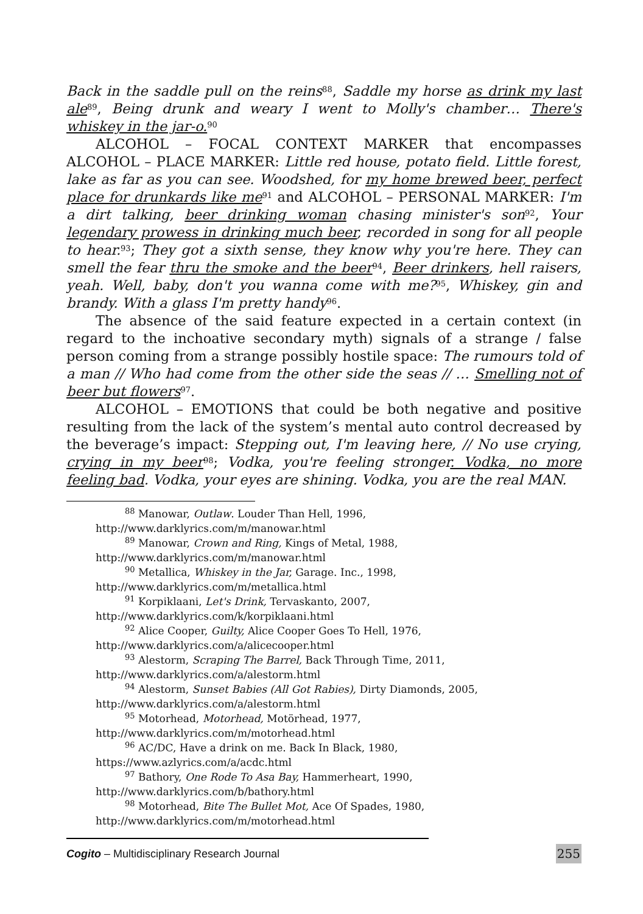Back in the saddle pull on the reins<sup>88</sup>, Saddle my horse as drink my last ale<sup>89</sup>, Being drunk and weary I went to Molly's chamber… There's whiskey in the jar-o.<sup>90</sup>
ALCOHOL – FOCAL CONTEXT MARKER that encompasses ALCOHOL – PLACE MARKER: Little red house, potato field. Little forest, lake as far as you can see. Woodshed, for my home brewed beer, perfect place for drunkards like me<sup>91</sup> and ALCOHOL – PERSONAL MARKER: I'm a dirt talking, beer drinking woman chasing minister's son<sup>92</sup>, Your legendary prowess in drinking much beer, recorded in song for all people to hear.<sup>93</sup>; They got a sixth sense, they know why you're here. They can smell the fear thru the smoke and the beer<sup>94</sup>, Beer drinkers, hell raisers, yeah. Well, baby, don't you wanna come with me?<sup>95</sup>, Whiskey, gin and brandy. With a glass I'm pretty handy<sup>96</sup>.
The absence of the said feature expected in a certain context (in regard to the inchoative secondary myth) signals of a strange / false person coming from a strange possibly hostile space: The rumours told of a man // Who had come from the other side the seas // … Smelling not of beer but flowers<sup>97</sup>.
ALCOHOL – EMOTIONS that could be both negative and positive resulting from the lack of the system’s mental auto control decreased by the beverage’s impact: Stepping out, I'm leaving here, // No use crying, crying in my beer<sup>98</sup>; Vodka, you're feeling stronger. Vodka, no more feeling bad. Vodka, your eyes are shining. Vodka, you are the real MAN.
<sup>88</sup> Manowar, Outlaw. Louder Than Hell, 1996,
http://www.darklyrics.com/m/manowar.html
<sup>89</sup> Manowar, Crown and Ring, Kings of Metal, 1988,
http://www.darklyrics.com/m/manowar.html
<sup>90</sup> Metallica, Whiskey in the Jar, Garage. Inc., 1998,
http://www.darklyrics.com/m/metallica.html
<sup>91</sup> Korpiklaani, Let's Drink, Tervaskanto, 2007,
http://www.darklyrics.com/k/korpiklaani.html
<sup>92</sup> Alice Cooper, Guilty, Alice Cooper Goes To Hell, 1976,
http://www.darklyrics.com/a/alicecooper.html
<sup>93</sup> Alestorm, Scraping The Barrel, Back Through Time, 2011,
http://www.darklyrics.com/a/alestorm.html
<sup>94</sup> Alestorm, Sunset Babies (All Got Rabies), Dirty Diamonds, 2005,
http://www.darklyrics.com/a/alestorm.html
<sup>95</sup> Motorhead, Motorhead, Motörhead, 1977,
http://www.darklyrics.com/m/motorhead.html
<sup>96</sup> AC/DC, Have a drink on me. Back In Black, 1980,
https://www.azlyrics.com/a/acdc.html
<sup>97</sup> Bathory, One Rode To Asa Bay, Hammerheart, 1990,
http://www.darklyrics.com/b/bathory.html
<sup>98</sup> Motorhead, Bite The Bullet Mot, Ace Of Spades, 1980,
http://www.darklyrics.com/m/motorhead.html
Cogito – Multidisciplinary Research Journal 255